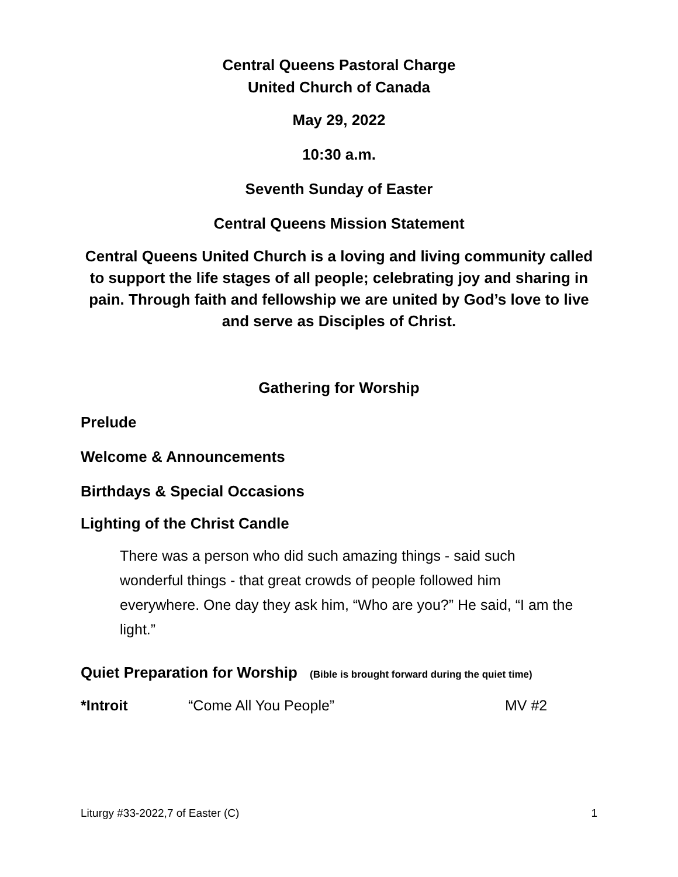Central Queens Pastoral Charge
United Church of Canada
May 29, 2022
10:30 a.m.
Seventh Sunday of Easter
Central Queens Mission Statement
Central Queens United Church is a loving and living community called to support the life stages of all people; celebrating joy and sharing in pain. Through faith and fellowship we are united by God’s love to live and serve as Disciples of Christ.
Gathering for Worship
Prelude
Welcome & Announcements
Birthdays & Special Occasions
Lighting of the Christ Candle
There was a person who did such amazing things - said such wonderful things - that great crowds of people followed him everywhere. One day they ask him, “Who are you?” He said, “I am the light.”
Quiet Preparation for Worship (Bible is brought forward during the quiet time)
*Introit “Come All You People” MV #2
Liturgy #33-2022,7 of Easter (C) 1